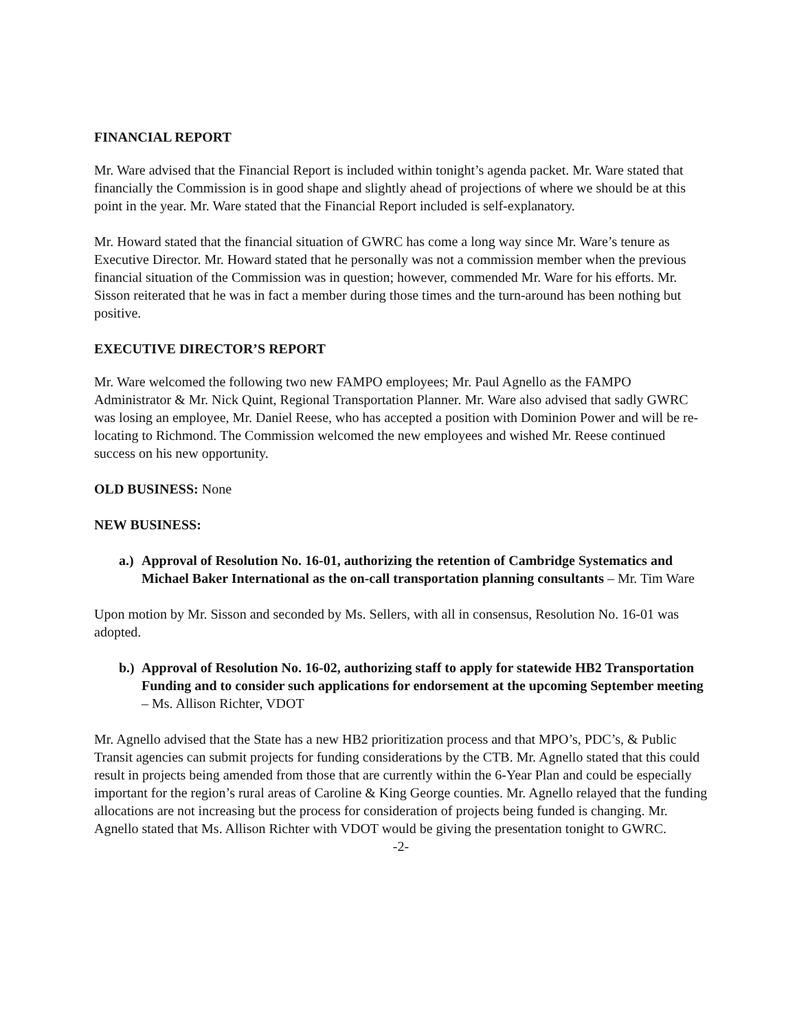FINANCIAL REPORT
Mr. Ware advised that the Financial Report is included within tonight’s agenda packet. Mr. Ware stated that financially the Commission is in good shape and slightly ahead of projections of where we should be at this point in the year. Mr. Ware stated that the Financial Report included is self-explanatory.
Mr. Howard stated that the financial situation of GWRC has come a long way since Mr. Ware’s tenure as Executive Director. Mr. Howard stated that he personally was not a commission member when the previous financial situation of the Commission was in question; however, commended Mr. Ware for his efforts. Mr. Sisson reiterated that he was in fact a member during those times and the turn-around has been nothing but positive.
EXECUTIVE DIRECTOR’S REPORT
Mr. Ware welcomed the following two new FAMPO employees; Mr. Paul Agnello as the FAMPO Administrator & Mr. Nick Quint, Regional Transportation Planner. Mr. Ware also advised that sadly GWRC was losing an employee, Mr. Daniel Reese, who has accepted a position with Dominion Power and will be re-locating to Richmond. The Commission welcomed the new employees and wished Mr. Reese continued success on his new opportunity.
OLD BUSINESS: None
NEW BUSINESS:
a.) Approval of Resolution No. 16-01, authorizing the retention of Cambridge Systematics and Michael Baker International as the on-call transportation planning consultants – Mr. Tim Ware
Upon motion by Mr. Sisson and seconded by Ms. Sellers, with all in consensus, Resolution No. 16-01 was adopted.
b.) Approval of Resolution No. 16-02, authorizing staff to apply for statewide HB2 Transportation Funding and to consider such applications for endorsement at the upcoming September meeting – Ms. Allison Richter, VDOT
Mr. Agnello advised that the State has a new HB2 prioritization process and that MPO’s, PDC’s, & Public Transit agencies can submit projects for funding considerations by the CTB. Mr. Agnello stated that this could result in projects being amended from those that are currently within the 6-Year Plan and could be especially important for the region’s rural areas of Caroline & King George counties. Mr. Agnello relayed that the funding allocations are not increasing but the process for consideration of projects being funded is changing. Mr. Agnello stated that Ms. Allison Richter with VDOT would be giving the presentation tonight to GWRC.
-2-